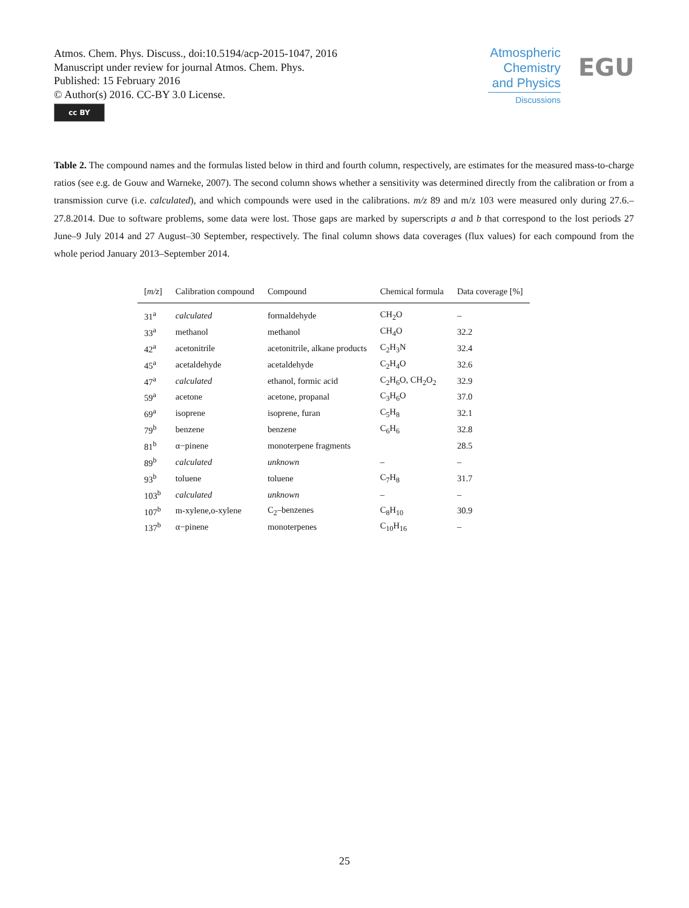Atmos. Chem. Phys. Discuss., doi:10.5194/acp-2015-1047, 2016
Manuscript under review for journal Atmos. Chem. Phys.
Published: 15 February 2016
© Author(s) 2016. CC-BY 3.0 License.
cc BY
Atmospheric Chemistry and Physics
Discussions
EGU
Table 2. The compound names and the formulas listed below in third and fourth column, respectively, are estimates for the measured mass-to-charge ratios (see e.g. de Gouw and Warneke, 2007). The second column shows whether a sensitivity was determined directly from the calibration or from a transmission curve (i.e. calculated), and which compounds were used in the calibrations. m/z 89 and m/z 103 were measured only during 27.6.– 27.8.2014. Due to software problems, some data were lost. Those gaps are marked by superscripts a and b that correspond to the lost periods 27 June–9 July 2014 and 27 August–30 September, respectively. The final column shows data coverages (flux values) for each compound from the whole period January 2013–September 2014.
| [ m/z ] | Calibration compound | Compound | Chemical formula | Data coverage [%] |
| --- | --- | --- | --- | --- |
| 31<sup>a</sup> | calculated | formaldehyde | CH<sub>2</sub>O | – |
| 33<sup>a</sup> | methanol | methanol | CH<sub>4</sub>O | 32.2 |
| 42<sup>a</sup> | acetonitrile | acetonitrile, alkane products | C<sub>2</sub>H<sub>3</sub>N | 32.4 |
| 45<sup>a</sup> | acetaldehyde | acetaldehyde | C<sub>2</sub>H<sub>4</sub>O | 32.6 |
| 47<sup>a</sup> | calculated | ethanol, formic acid | C<sub>2</sub>H<sub>6</sub>O, CH<sub>2</sub>O<sub>2</sub> | 32.9 |
| 59<sup>a</sup> | acetone | acetone, propanal | C<sub>3</sub>H<sub>6</sub>O | 37.0 |
| 69<sup>a</sup> | isoprene | isoprene, furan | C<sub>5</sub>H<sub>8</sub> | 32.1 |
| 79<sup>b</sup> | benzene | benzene | C<sub>6</sub>H<sub>6</sub> | 32.8 |
| 81<sup>b</sup> | α−pinene | monoterpene fragments | | 28.5 |
| 89<sup>b</sup> | calculated | unknown | – | – |
| 93<sup>b</sup> | toluene | toluene | C<sub>7</sub>H<sub>8</sub> | 31.7 |
| 103<sup>b</sup> | calculated | unknown | – | – |
| 107<sup>b</sup> | m-xylene,o-xylene | C<sub>2</sub>–benzenes | C<sub>8</sub>H<sub>10</sub> | 30.9 |
| 137<sup>b</sup> | α−pinene | monoterpenes | C<sub>10</sub>H<sub>16</sub> | – |
25